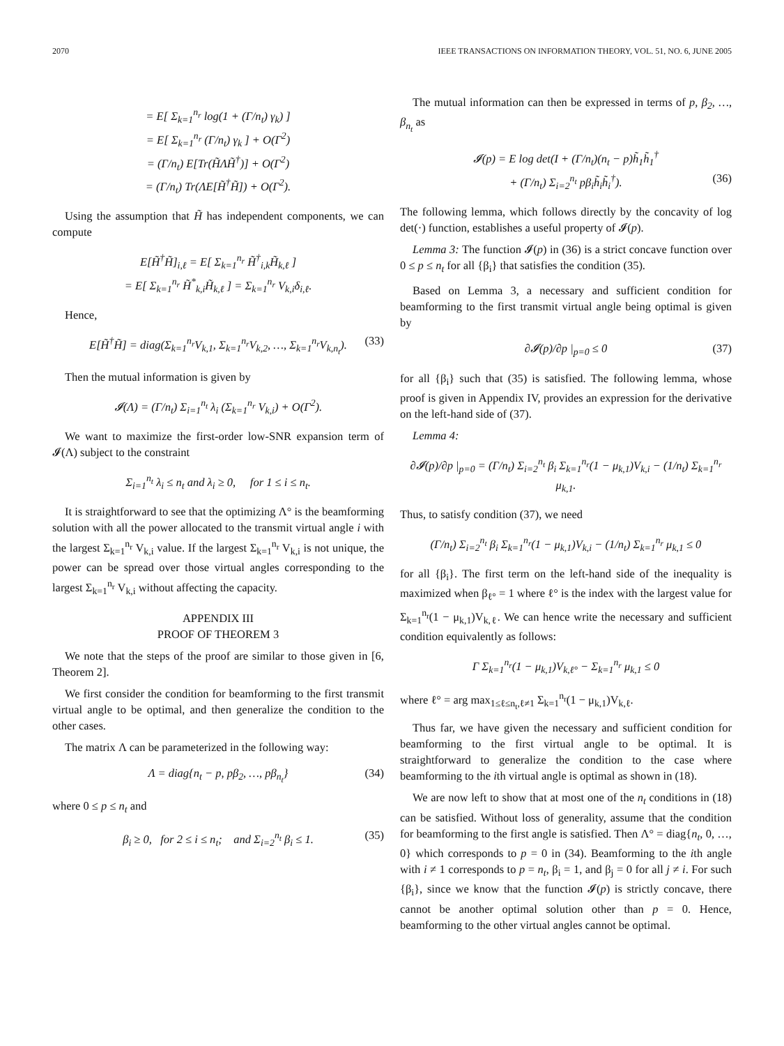2070 IEEE TRANSACTIONS ON INFORMATION THEORY, VOL. 51, NO. 6, JUNE 2005
= E[ Σ<sub>k=1</sub><sup>n<sub>r</sub></sup> log(1 + (Γ/n<sub>t</sub>) γ<sub>k</sub>) ]
= E[ Σ<sub>k=1</sub><sup>n<sub>r</sub></sup> (Γ/n<sub>t</sub>) γ<sub>k</sub> ] + O(Γ<sup>2</sup>)
= (Γ/n<sub>t</sub>) E[Tr(H̃ΛH̃<sup>†</sup>)] + O(Γ<sup>2</sup>)
= (Γ/n<sub>t</sub>) Tr(ΛE[H̃<sup>†</sup>H̃]) + O(Γ<sup>2</sup>).
Using the assumption that H̃ has independent components, we can compute
E[H̃<sup>†</sup>H̃]<sub>i,ℓ</sub> = E[ Σ<sub>k=1</sub><sup>n<sub>r</sub></sup> H̃<sup>†</sup><sub>i,k</sub>H̃<sub>k,ℓ</sub> ]
= E[ Σ<sub>k=1</sub><sup>n<sub>r</sub></sup> H̃<sup>*</sup><sub>k,i</sub>H̃<sub>k,ℓ</sub> ] = Σ<sub>k=1</sub><sup>n<sub>r</sub></sup> V<sub>k,i</sub>δ<sub>i,ℓ</sub>.
Hence,
E[H̃<sup>†</sup>H̃] = diag(Σ<sub>k=1</sub><sup>n<sub>r</sub></sup>V<sub>k,1</sub>, Σ<sub>k=1</sub><sup>n<sub>r</sub></sup>V<sub>k,2</sub>, …, Σ<sub>k=1</sub><sup>n<sub>r</sub></sup>V<sub>k,n<sub>t</sub></sub>). (33)
Then the mutual information is given by
𝓘(Λ) = (Γ/n<sub>t</sub>) Σ<sub>i=1</sub><sup>n<sub>t</sub></sup> λ<sub>i</sub> (Σ<sub>k=1</sub><sup>n<sub>r</sub></sup> V<sub>k,i</sub>) + O(Γ<sup>2</sup>).
We want to maximize the first-order low-SNR expansion term of 𝓘(Λ) subject to the constraint
Σ<sub>i=1</sub><sup>n<sub>t</sub></sup> λ<sub>i</sub> ≤ n<sub>t</sub> and λ<sub>i</sub> ≥ 0, for 1 ≤ i ≤ n<sub>t</sub>.
It is straightforward to see that the optimizing Λ° is the beamforming solution with all the power allocated to the transmit virtual angle i with the largest Σ<sub>k=1</sub><sup>n<sub>r</sub></sup> V<sub>k,i</sub> value. If the largest Σ<sub>k=1</sub><sup>n<sub>r</sub></sup> V<sub>k,i</sub> is not unique, the power can be spread over those virtual angles corresponding to the largest Σ<sub>k=1</sub><sup>n<sub>r</sub></sup> V<sub>k,i</sub> without affecting the capacity.
APPENDIX III
PROOF OF THEOREM 3
We note that the steps of the proof are similar to those given in [6, Theorem 2].
We first consider the condition for beamforming to the first transmit virtual angle to be optimal, and then generalize the condition to the other cases.
The matrix Λ can be parameterized in the following way:
Λ = diag{n<sub>t</sub> − p, pβ<sub>2</sub>, …, pβ<sub>n<sub>t</sub></sub>} (34)
where 0 ≤ p ≤ n<sub>t</sub> and
β<sub>i</sub> ≥ 0, for 2 ≤ i ≤ n<sub>t</sub>; and Σ<sub>i=2</sub><sup>n<sub>t</sub></sup> β<sub>i</sub> ≤ 1. (35)
The mutual information can then be expressed in terms of p, β<sub>2</sub>, …, β<sub>n<sub>t</sub></sub> as
𝓘(p) = E log det(I + (Γ/n<sub>t</sub>)(n<sub>t</sub> − p)h̃<sub>1</sub>h̃<sub>1</sub><sup>†</sup>
+ (Γ/n<sub>t</sub>) Σ<sub>i=2</sub><sup>n<sub>t</sub></sup> pβ<sub>i</sub>h̃<sub>i</sub>h̃<sub>i</sub><sup>†</sup>). (36)
The following lemma, which follows directly by the concavity of log det(·) function, establishes a useful property of 𝓘(p).
Lemma 3: The function 𝓘(p) in (36) is a strict concave function over 0 ≤ p ≤ n<sub>t</sub> for all {β<sub>i</sub>} that satisfies the condition (35).
Based on Lemma 3, a necessary and sufficient condition for beamforming to the first transmit virtual angle being optimal is given by
∂𝓘(p)/∂p |<sub>p=0</sub> ≤ 0 (37)
for all {β<sub>i</sub>} such that (35) is satisfied. The following lemma, whose proof is given in Appendix IV, provides an expression for the derivative on the left-hand side of (37).
Lemma 4:
∂𝓘(p)/∂p |<sub>p=0</sub> = (Γ/n<sub>t</sub>) Σ<sub>i=2</sub><sup>n<sub>t</sub></sup> β<sub>i</sub> Σ<sub>k=1</sub><sup>n<sub>r</sub></sup>(1 − μ<sub>k,1</sub>)V<sub>k,i</sub> − (1/n<sub>t</sub>) Σ<sub>k=1</sub><sup>n<sub>r</sub></sup> μ<sub>k,1</sub>.
Thus, to satisfy condition (37), we need
(Γ/n<sub>t</sub>) Σ<sub>i=2</sub><sup>n<sub>t</sub></sup> β<sub>i</sub> Σ<sub>k=1</sub><sup>n<sub>r</sub></sup>(1 − μ<sub>k,1</sub>)V<sub>k,i</sub> − (1/n<sub>t</sub>) Σ<sub>k=1</sub><sup>n<sub>r</sub></sup> μ<sub>k,1</sub> ≤ 0
for all {β<sub>i</sub>}. The first term on the left-hand side of the inequality is maximized when β<sub>ℓ°</sub> = 1 where ℓ° is the index with the largest value for Σ<sub>k=1</sub><sup>n<sub>r</sub></sup>(1 − μ<sub>k,1</sub>)V<sub>k,ℓ</sub>. We can hence write the necessary and sufficient condition equivalently as follows:
Γ Σ<sub>k=1</sub><sup>n<sub>r</sub></sup>(1 − μ<sub>k,1</sub>)V<sub>k,ℓ°</sub> − Σ<sub>k=1</sub><sup>n<sub>r</sub></sup> μ<sub>k,1</sub> ≤ 0
where ℓ° = arg max<sub>1≤ℓ≤n<sub>t</sub>,ℓ≠1</sub> Σ<sub>k=1</sub><sup>n<sub>r</sub></sup>(1 − μ<sub>k,1</sub>)V<sub>k,ℓ</sub>.
Thus far, we have given the necessary and sufficient condition for beamforming to the first virtual angle to be optimal. It is straightforward to generalize the condition to the case where beamforming to the ith virtual angle is optimal as shown in (18).
We are now left to show that at most one of the n<sub>t</sub> conditions in (18) can be satisfied. Without loss of generality, assume that the condition for beamforming to the first angle is satisfied. Then Λ° = diag{n<sub>t</sub>, 0, …, 0} which corresponds to p = 0 in (34). Beamforming to the ith angle with i ≠ 1 corresponds to p = n<sub>t</sub>, β<sub>i</sub> = 1, and β<sub>j</sub> = 0 for all j ≠ i. For such {β<sub>i</sub>}, since we know that the function 𝓘(p) is strictly concave, there cannot be another optimal solution other than p = 0. Hence, beamforming to the other virtual angles cannot be optimal.